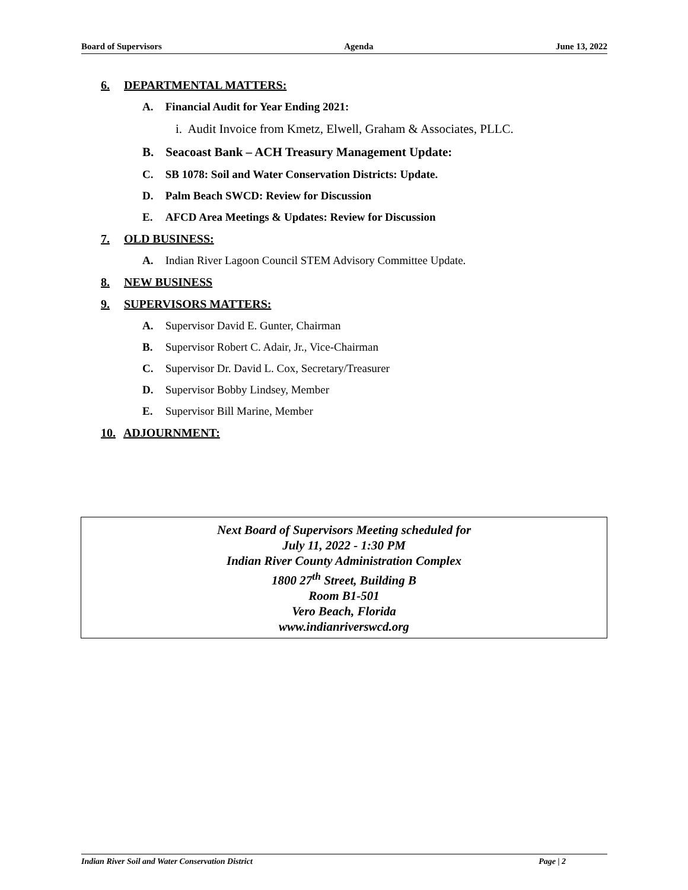Board of Supervisors Agenda June 13, 2022
6. DEPARTMENTAL MATTERS:
A. Financial Audit for Year Ending 2021:
i. Audit Invoice from Kmetz, Elwell, Graham & Associates, PLLC.
B. Seacoast Bank – ACH Treasury Management Update:
C. SB 1078: Soil and Water Conservation Districts: Update.
D. Palm Beach SWCD: Review for Discussion
E. AFCD Area Meetings & Updates: Review for Discussion
7. OLD BUSINESS:
A. Indian River Lagoon Council STEM Advisory Committee Update.
8. NEW BUSINESS
9. SUPERVISORS MATTERS:
A. Supervisor David E. Gunter, Chairman
B. Supervisor Robert C. Adair, Jr., Vice-Chairman
C. Supervisor Dr. David L. Cox, Secretary/Treasurer
D. Supervisor Bobby Lindsey, Member
E. Supervisor Bill Marine, Member
10. ADJOURNMENT:
Next Board of Supervisors Meeting scheduled for
July 11, 2022 - 1:30 PM
Indian River County Administration Complex
1800 27<sup>th</sup> Street, Building B
Room B1-501
Vero Beach, Florida
www.indianriverswcd.org
Indian River Soil and Water Conservation District Page | 2